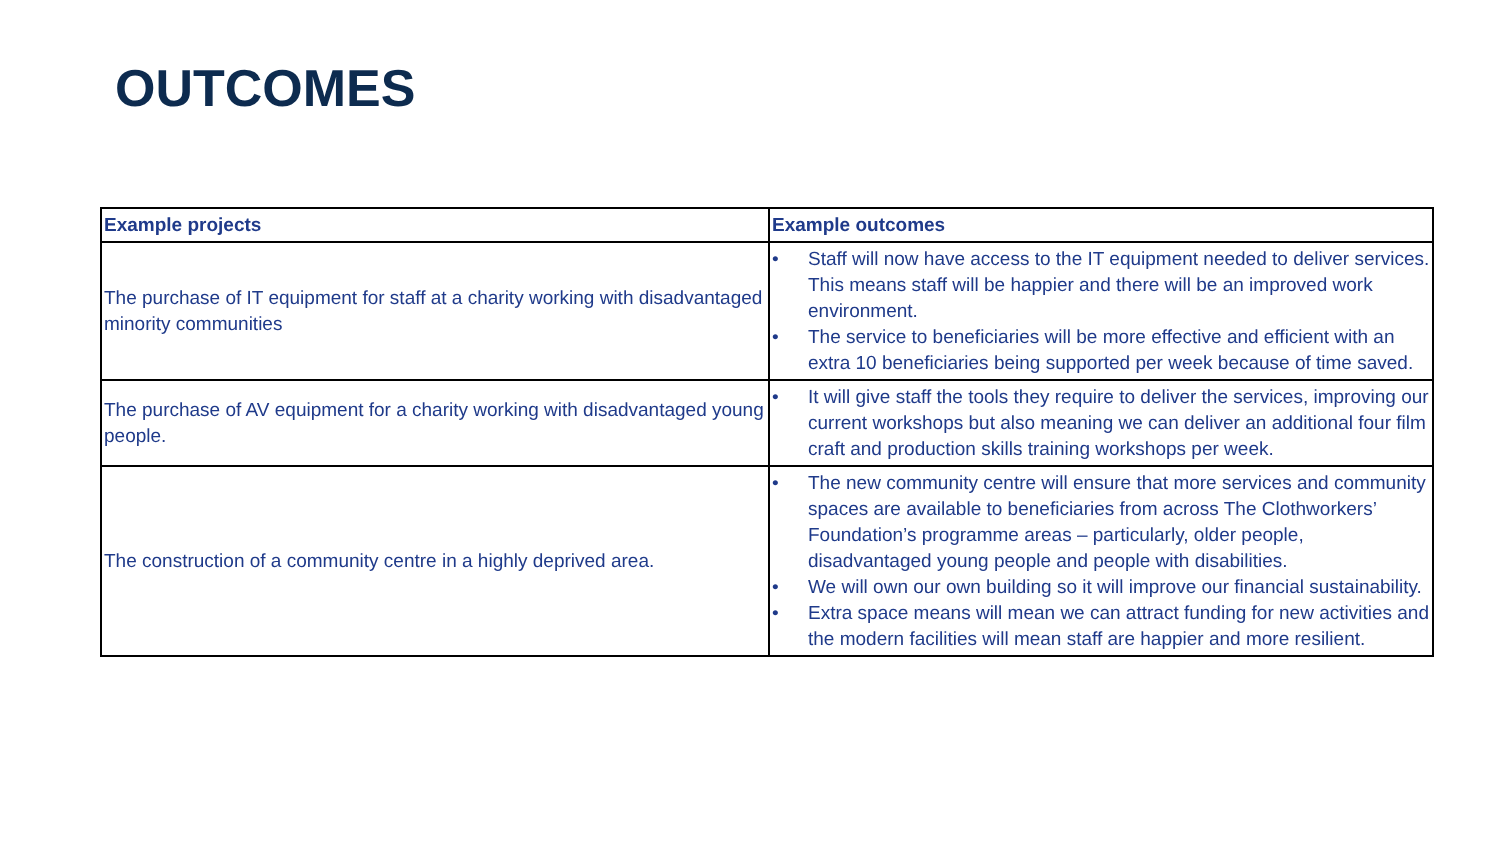OUTCOMES
| Example projects | Example outcomes |
| --- | --- |
| The purchase of IT equipment for staff at a charity working with disadvantaged minority communities | • Staff will now have access to the IT equipment needed to deliver services. This means staff will be happier and there will be an improved work environment. • The service to beneficiaries will be more effective and efficient with an extra 10 beneficiaries being supported per week because of time saved. |
| The purchase of AV equipment for a charity working with disadvantaged young people. | • It will give staff the tools they require to deliver the services, improving our current workshops but also meaning we can deliver an additional four film craft and production skills training workshops per week. |
| The construction of a community centre in a highly deprived area. | • The new community centre will ensure that more services and community spaces are available to beneficiaries from across The Clothworkers’ Foundation’s programme areas – particularly, older people, disadvantaged young people and people with disabilities. • We will own our own building so it will improve our financial sustainability. • Extra space means will mean we can attract funding for new activities and the modern facilities will mean staff are happier and more resilient. |